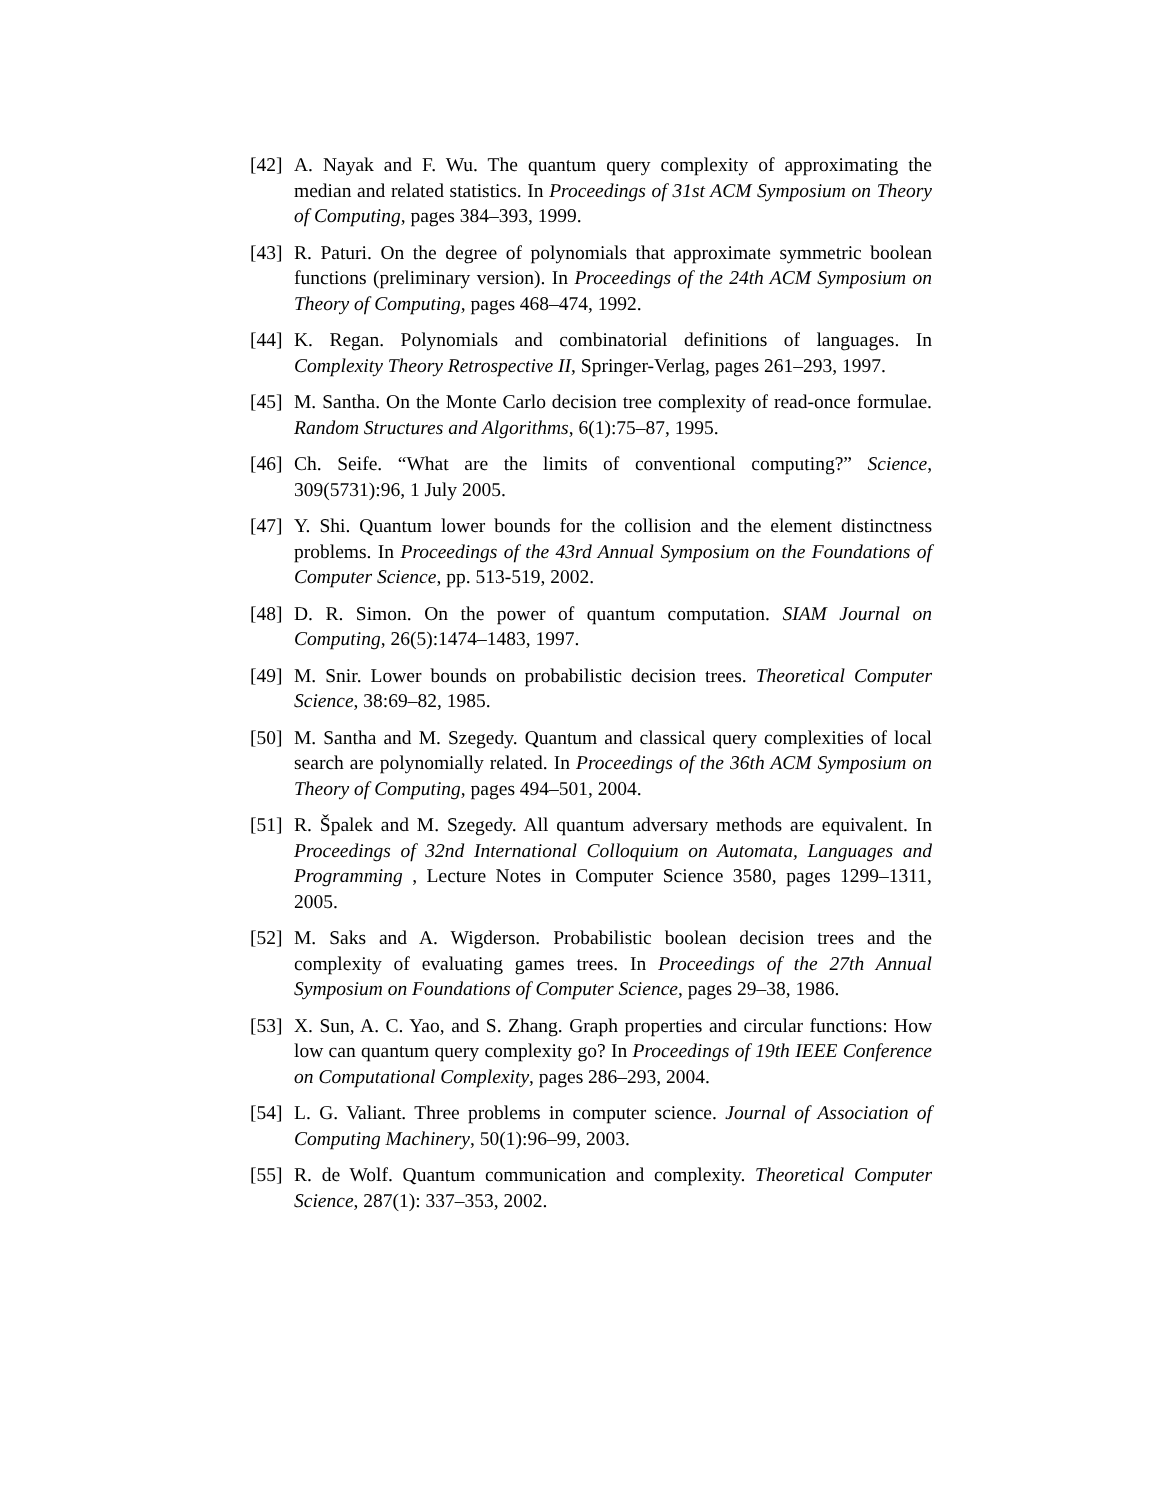[42]
A. Nayak and F. Wu. The quantum query complexity of approximating the median and related statistics. In Proceedings of 31st ACM Symposium on Theory of Computing, pages 384–393, 1999.
[43]
R. Paturi. On the degree of polynomials that approximate symmetric boolean functions (preliminary version). In Proceedings of the 24th ACM Symposium on Theory of Computing, pages 468–474, 1992.
[44]
K. Regan. Polynomials and combinatorial definitions of languages. In Complexity Theory Retrospective II, Springer-Verlag, pages 261–293, 1997.
[45]
M. Santha. On the Monte Carlo decision tree complexity of read-once formulae. Random Structures and Algorithms, 6(1):75–87, 1995.
[46]
Ch. Seife. “What are the limits of conventional computing?” Science, 309(5731):96, 1 July 2005.
[47]
Y. Shi. Quantum lower bounds for the collision and the element distinctness problems. In Proceedings of the 43rd Annual Symposium on the Foundations of Computer Science, pp. 513-519, 2002.
[48]
D. R. Simon. On the power of quantum computation. SIAM Journal on Computing, 26(5):1474–1483, 1997.
[49]
M. Snir. Lower bounds on probabilistic decision trees. Theoretical Computer Science, 38:69–82, 1985.
[50]
M. Santha and M. Szegedy. Quantum and classical query complexities of local search are polynomially related. In Proceedings of the 36th ACM Symposium on Theory of Computing, pages 494–501, 2004.
[51]
R. Špalek and M. Szegedy. All quantum adversary methods are equivalent. In Proceedings of 32nd International Colloquium on Automata, Languages and Programming , Lecture Notes in Computer Science 3580, pages 1299–1311, 2005.
[52]
M. Saks and A. Wigderson. Probabilistic boolean decision trees and the complexity of evaluating games trees. In Proceedings of the 27th Annual Symposium on Foundations of Computer Science, pages 29–38, 1986.
[53]
X. Sun, A. C. Yao, and S. Zhang. Graph properties and circular functions: How low can quantum query complexity go? In Proceedings of 19th IEEE Conference on Computational Complexity, pages 286–293, 2004.
[54]
L. G. Valiant. Three problems in computer science. Journal of Association of Computing Machinery, 50(1):96–99, 2003.
[55]
R. de Wolf. Quantum communication and complexity. Theoretical Computer Science, 287(1): 337–353, 2002.